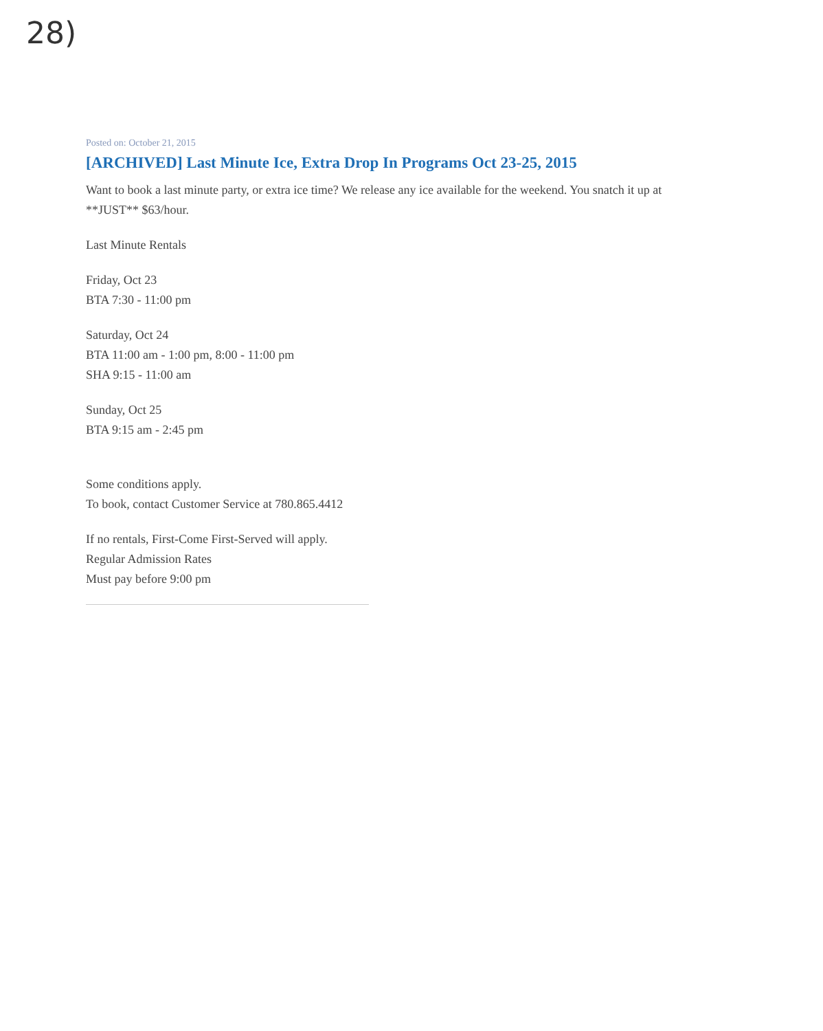28)
Posted on: October 21, 2015
[ARCHIVED] Last Minute Ice, Extra Drop In Programs Oct 23-25, 2015
Want to book a last minute party, or extra ice time? We release any ice available for the weekend. You snatch it up at **JUST** $63/hour.
Last Minute Rentals
Friday, Oct 23
BTA 7:30 - 11:00 pm
Saturday, Oct 24
BTA 11:00 am - 1:00 pm, 8:00 - 11:00 pm
SHA 9:15 - 11:00 am
Sunday, Oct 25
BTA 9:15 am - 2:45 pm
Some conditions apply.
To book, contact Customer Service at 780.865.4412
If no rentals, First-Come First-Served will apply.
Regular Admission Rates
Must pay before 9:00 pm